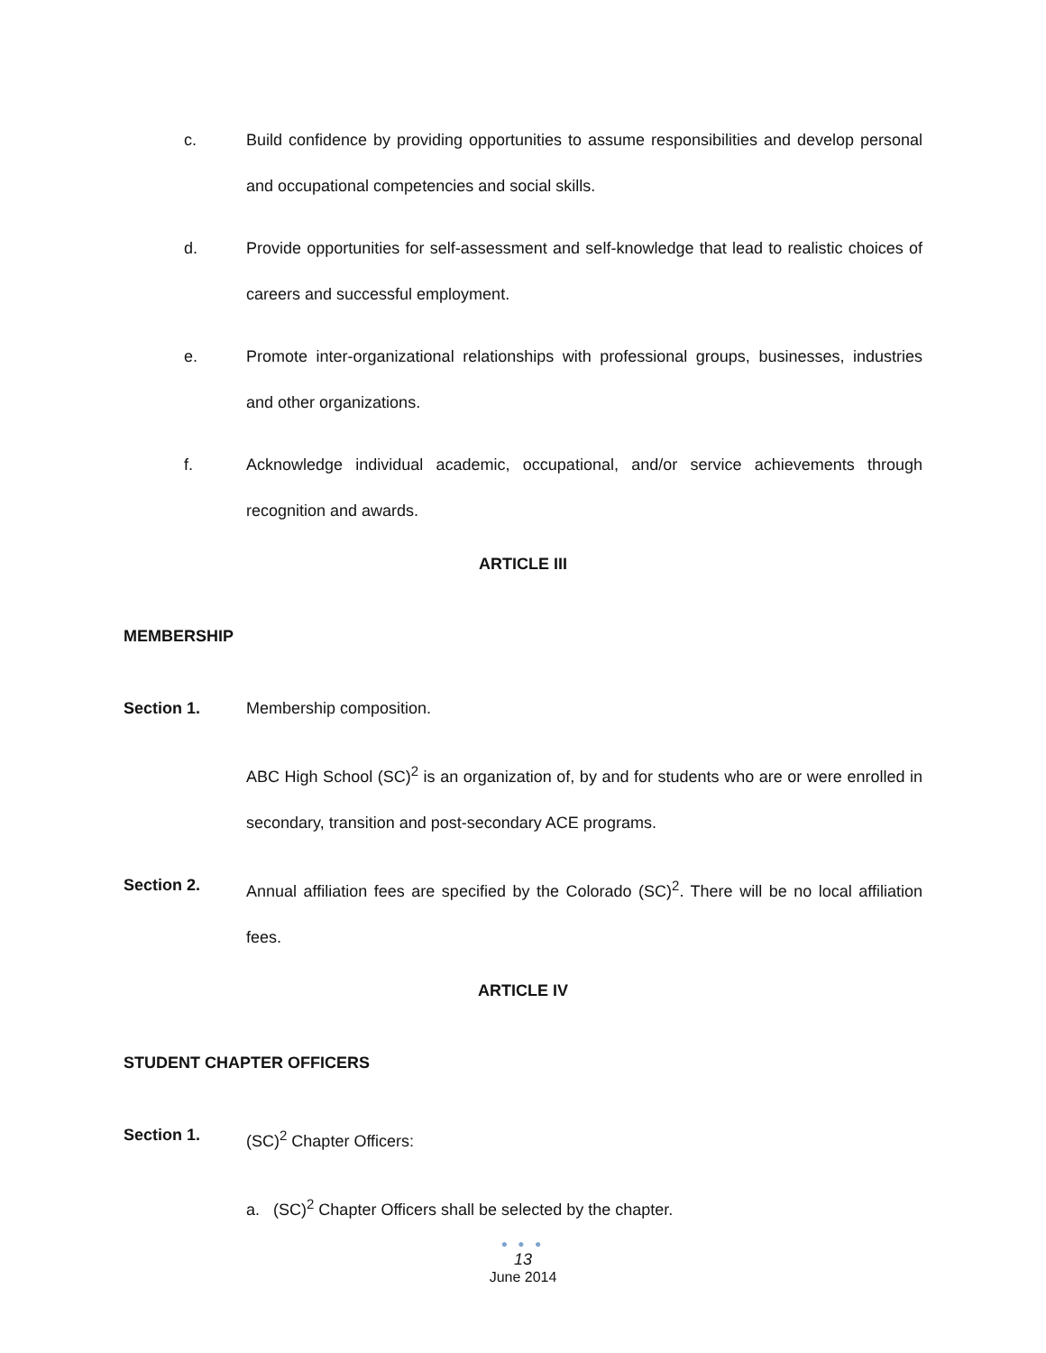c. Build confidence by providing opportunities to assume responsibilities and develop personal and occupational competencies and social skills.
d. Provide opportunities for self-assessment and self-knowledge that lead to realistic choices of careers and successful employment.
e. Promote inter-organizational relationships with professional groups, businesses, industries and other organizations.
f. Acknowledge individual academic, occupational, and/or service achievements through recognition and awards.
ARTICLE III
MEMBERSHIP
Section 1. Membership composition.
ABC High School (SC)<sup>2</sup> is an organization of, by and for students who are or were enrolled in secondary, transition and post-secondary ACE programs.
Section 2. Annual affiliation fees are specified by the Colorado (SC)<sup>2</sup>. There will be no local affiliation fees.
ARTICLE IV
STUDENT CHAPTER OFFICERS
Section 1. (SC)<sup>2</sup> Chapter Officers:
a. (SC)<sup>2</sup> Chapter Officers shall be selected by the chapter.
● ● ●
13
June 2014